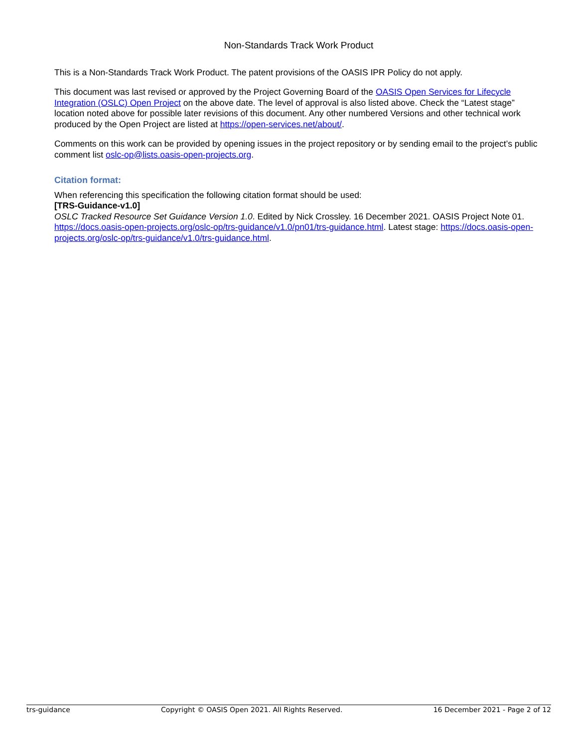Non-Standards Track Work Product
This is a Non-Standards Track Work Product. The patent provisions of the OASIS IPR Policy do not apply.
This document was last revised or approved by the Project Governing Board of the OASIS Open Services for Lifecycle Integration (OSLC) Open Project on the above date. The level of approval is also listed above. Check the “Latest stage” location noted above for possible later revisions of this document. Any other numbered Versions and other technical work produced by the Open Project are listed at https://open-services.net/about/.
Comments on this work can be provided by opening issues in the project repository or by sending email to the project’s public comment list oslc-op@lists.oasis-open-projects.org.
Citation format:
When referencing this specification the following citation format should be used:
[TRS-Guidance-v1.0]
OSLC Tracked Resource Set Guidance Version 1.0. Edited by Nick Crossley. 16 December 2021. OASIS Project Note 01. https://docs.oasis-open-projects.org/oslc-op/trs-guidance/v1.0/pn01/trs-guidance.html. Latest stage: https://docs.oasis-open-projects.org/oslc-op/trs-guidance/v1.0/trs-guidance.html.
trs-guidance Copyright © OASIS Open 2021. All Rights Reserved. 16 December 2021 - Page 2 of 12